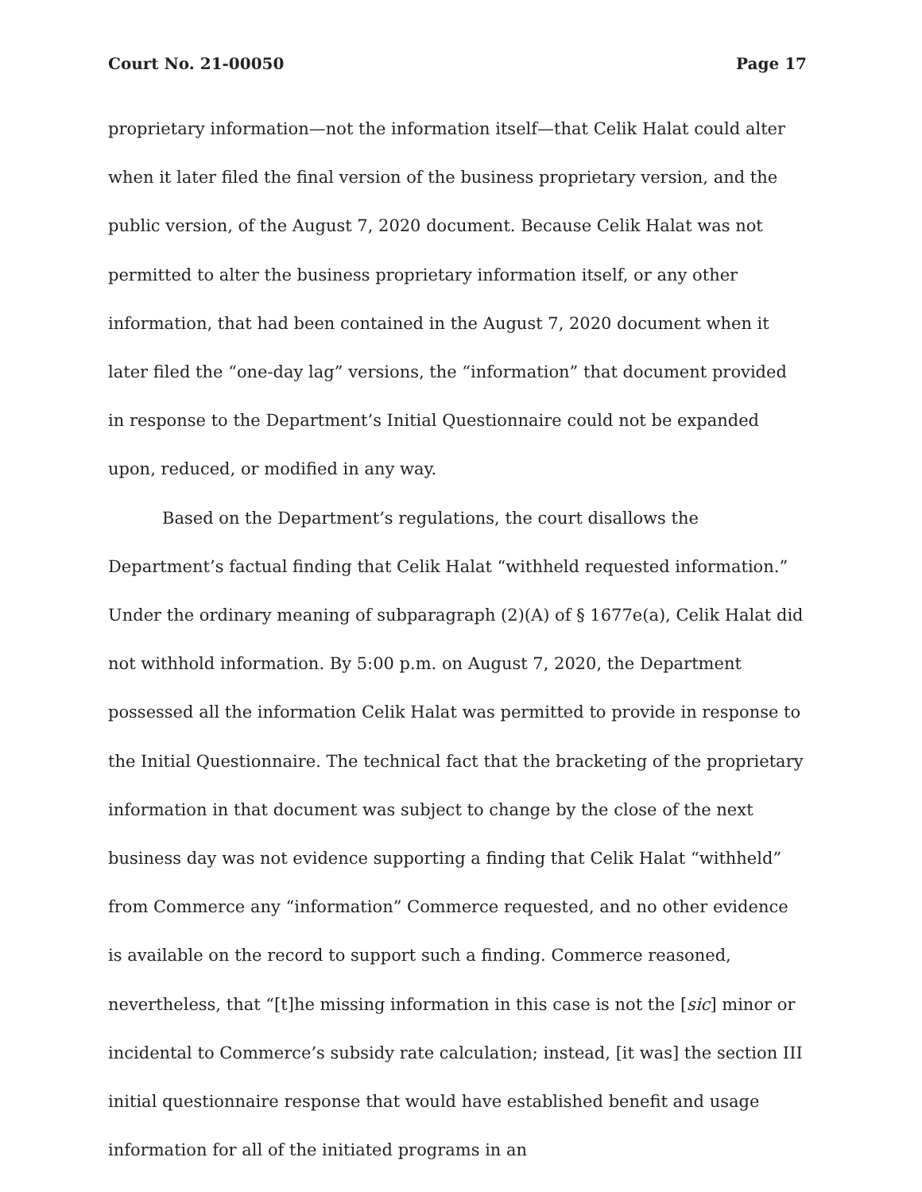Court No. 21-00050 Page 17
proprietary information—not the information itself—that Celik Halat could alter when it later filed the final version of the business proprietary version, and the public version, of the August 7, 2020 document. Because Celik Halat was not permitted to alter the business proprietary information itself, or any other information, that had been contained in the August 7, 2020 document when it later filed the “one-day lag” versions, the “information” that document provided in response to the Department’s Initial Questionnaire could not be expanded upon, reduced, or modified in any way.
Based on the Department’s regulations, the court disallows the Department’s factual finding that Celik Halat “withheld requested information.” Under the ordinary meaning of subparagraph (2)(A) of § 1677e(a), Celik Halat did not withhold information. By 5:00 p.m. on August 7, 2020, the Department possessed all the information Celik Halat was permitted to provide in response to the Initial Questionnaire. The technical fact that the bracketing of the proprietary information in that document was subject to change by the close of the next business day was not evidence supporting a finding that Celik Halat “withheld” from Commerce any “information” Commerce requested, and no other evidence is available on the record to support such a finding. Commerce reasoned, nevertheless, that “[t]he missing information in this case is not the [sic] minor or incidental to Commerce’s subsidy rate calculation; instead, [it was] the section III initial questionnaire response that would have established benefit and usage information for all of the initiated programs in an